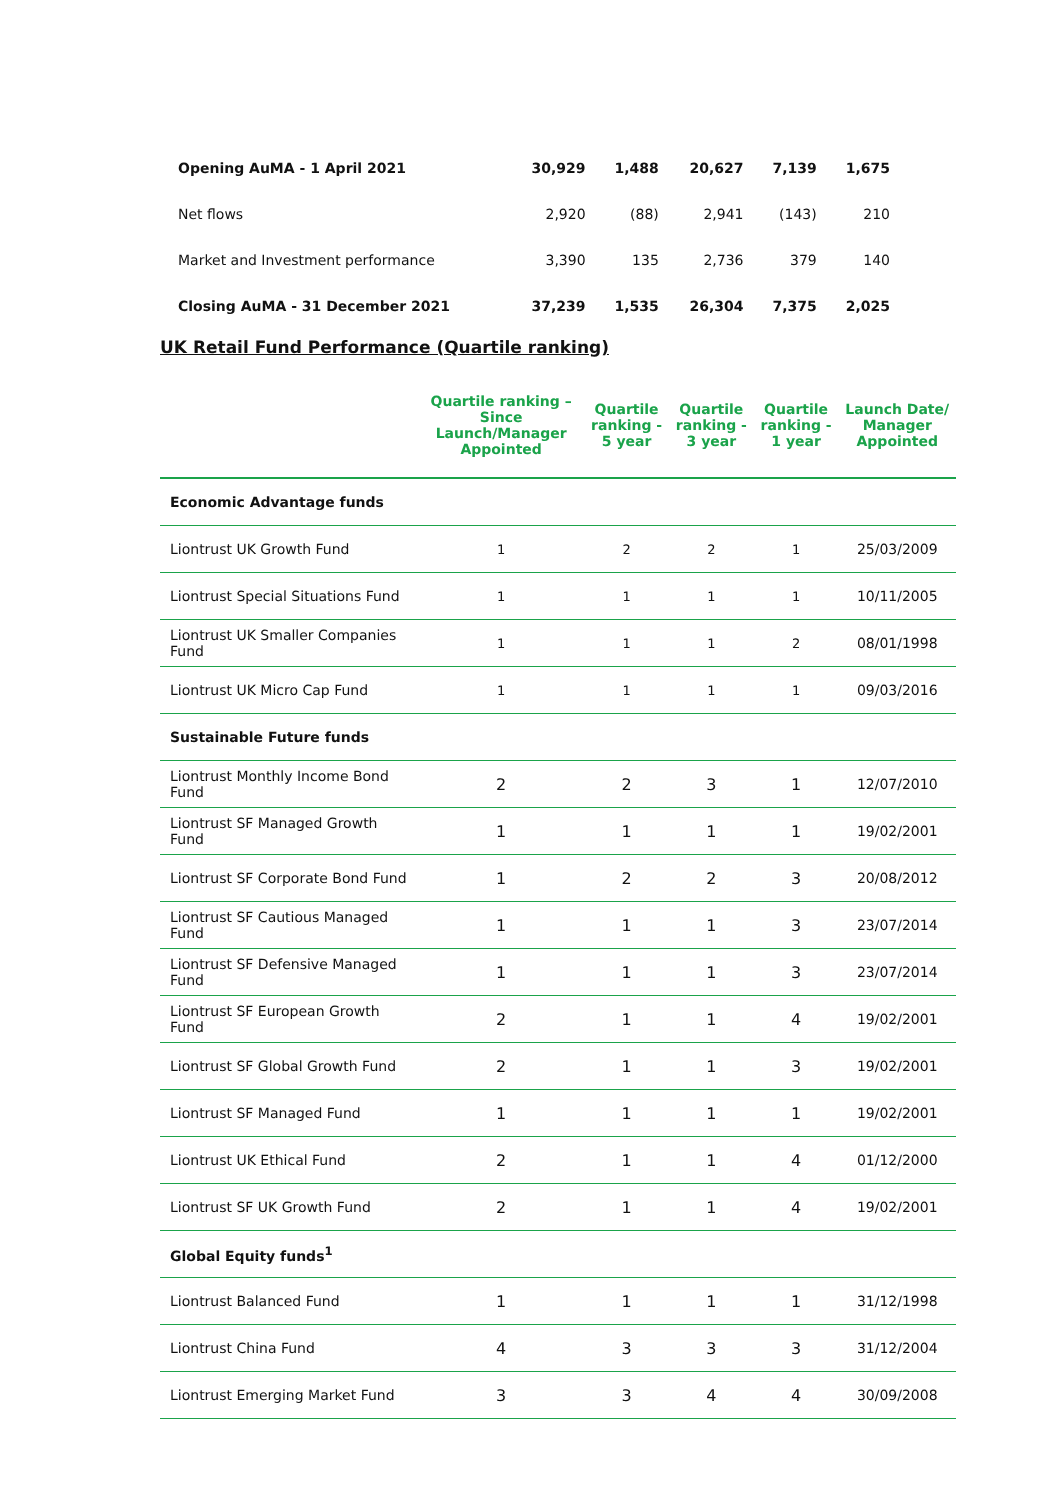| Opening AuMA - 1 April 2021 | 30,929 | 1,488 | 20,627 | 7,139 | 1,675 |
| Net flows | 2,920 | (88) | 2,941 | (143) | 210 |
| Market and Investment performance | 3,390 | 135 | 2,736 | 379 | 140 |
| Closing AuMA - 31 December 2021 | 37,239 | 1,535 | 26,304 | 7,375 | 2,025 |
UK Retail Fund Performance (Quartile ranking)
| | Quartile ranking – Since Launch/Manager Appointed | Quartile ranking - 5 year | Quartile ranking - 3 year | Quartile ranking - 1 year | Launch Date/ Manager Appointed |
| --- | --- | --- | --- | --- | --- |
| Economic Advantage funds | | | | | |
| Liontrust UK Growth Fund | 1 | 2 | 2 | 1 | 25/03/2009 |
| Liontrust Special Situations Fund | 1 | 1 | 1 | 1 | 10/11/2005 |
| Liontrust UK Smaller Companies Fund | 1 | 1 | 1 | 2 | 08/01/1998 |
| Liontrust UK Micro Cap Fund | 1 | 1 | 1 | 1 | 09/03/2016 |
| Sustainable Future funds | | | | | |
| Liontrust Monthly Income Bond Fund | 2 | 2 | 3 | 1 | 12/07/2010 |
| Liontrust SF Managed Growth Fund | 1 | 1 | 1 | 1 | 19/02/2001 |
| Liontrust SF Corporate Bond Fund | 1 | 2 | 2 | 3 | 20/08/2012 |
| Liontrust SF Cautious Managed Fund | 1 | 1 | 1 | 3 | 23/07/2014 |
| Liontrust SF Defensive Managed Fund | 1 | 1 | 1 | 3 | 23/07/2014 |
| Liontrust SF European Growth Fund | 2 | 1 | 1 | 4 | 19/02/2001 |
| Liontrust SF Global Growth Fund | 2 | 1 | 1 | 3 | 19/02/2001 |
| Liontrust SF Managed Fund | 1 | 1 | 1 | 1 | 19/02/2001 |
| Liontrust UK Ethical Fund | 2 | 1 | 1 | 4 | 01/12/2000 |
| Liontrust SF UK Growth Fund | 2 | 1 | 1 | 4 | 19/02/2001 |
| Global Equity funds<sup>1</sup> | | | | | |
| Liontrust Balanced Fund | 1 | 1 | 1 | 1 | 31/12/1998 |
| Liontrust China Fund | 4 | 3 | 3 | 3 | 31/12/2004 |
| Liontrust Emerging Market Fund | 3 | 3 | 4 | 4 | 30/09/2008 |